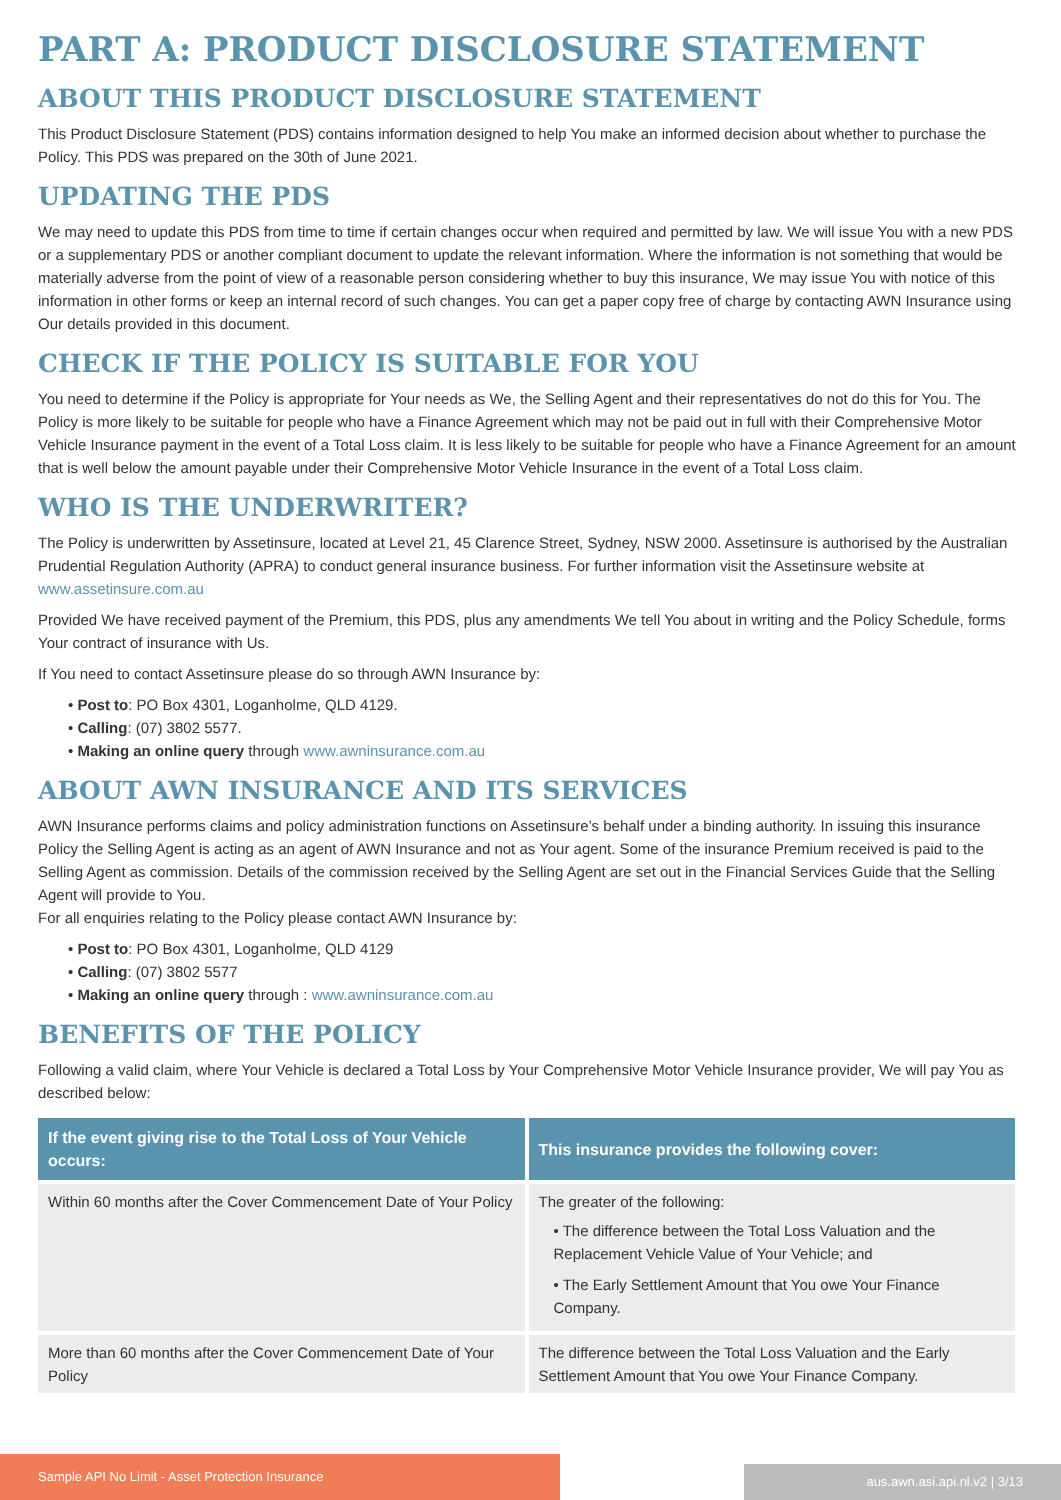PART A: PRODUCT DISCLOSURE STATEMENT
ABOUT THIS PRODUCT DISCLOSURE STATEMENT
This Product Disclosure Statement (PDS) contains information designed to help You make an informed decision about whether to purchase the Policy. This PDS was prepared on the 30th of June 2021.
UPDATING THE PDS
We may need to update this PDS from time to time if certain changes occur when required and permitted by law. We will issue You with a new PDS or a supplementary PDS or another compliant document to update the relevant information. Where the information is not something that would be materially adverse from the point of view of a reasonable person considering whether to buy this insurance, We may issue You with notice of this information in other forms or keep an internal record of such changes. You can get a paper copy free of charge by contacting AWN Insurance using Our details provided in this document.
CHECK IF THE POLICY IS SUITABLE FOR YOU
You need to determine if the Policy is appropriate for Your needs as We, the Selling Agent and their representatives do not do this for You. The Policy is more likely to be suitable for people who have a Finance Agreement which may not be paid out in full with their Comprehensive Motor Vehicle Insurance payment in the event of a Total Loss claim. It is less likely to be suitable for people who have a Finance Agreement for an amount that is well below the amount payable under their Comprehensive Motor Vehicle Insurance in the event of a Total Loss claim.
WHO IS THE UNDERWRITER?
The Policy is underwritten by Assetinsure, located at Level 21, 45 Clarence Street, Sydney, NSW 2000. Assetinsure is authorised by the Australian Prudential Regulation Authority (APRA) to conduct general insurance business. For further information visit the Assetinsure website at www.assetinsure.com.au
Provided We have received payment of the Premium, this PDS, plus any amendments We tell You about in writing and the Policy Schedule, forms Your contract of insurance with Us.
If You need to contact Assetinsure please do so through AWN Insurance by:
• Post to: PO Box 4301, Loganholme, QLD 4129.
• Calling: (07) 3802 5577.
• Making an online query through www.awninsurance.com.au
ABOUT AWN INSURANCE AND ITS SERVICES
AWN Insurance performs claims and policy administration functions on Assetinsure’s behalf under a binding authority. In issuing this insurance Policy the Selling Agent is acting as an agent of AWN Insurance and not as Your agent. Some of the insurance Premium received is paid to the Selling Agent as commission. Details of the commission received by the Selling Agent are set out in the Financial Services Guide that the Selling Agent will provide to You.
For all enquiries relating to the Policy please contact AWN Insurance by:
• Post to: PO Box 4301, Loganholme, QLD 4129
• Calling: (07) 3802 5577
• Making an online query through : www.awninsurance.com.au
BENEFITS OF THE POLICY
Following a valid claim, where Your Vehicle is declared a Total Loss by Your Comprehensive Motor Vehicle Insurance provider, We will pay You as described below:
| If the event giving rise to the Total Loss of Your Vehicle occurs: | This insurance provides the following cover: |
| --- | --- |
| Within 60 months after the Cover Commencement Date of Your Policy | The greater of the following: • The difference between the Total Loss Valuation and the Replacement Vehicle Value of Your Vehicle; and • The Early Settlement Amount that You owe Your Finance Company. |
| More than 60 months after the Cover Commencement Date of Your Policy | The difference between the Total Loss Valuation and the Early Settlement Amount that You owe Your Finance Company. |
Sample API No Limit - Asset Protection Insurance
aus.awn.asi.api.nl.v2 | 3/13